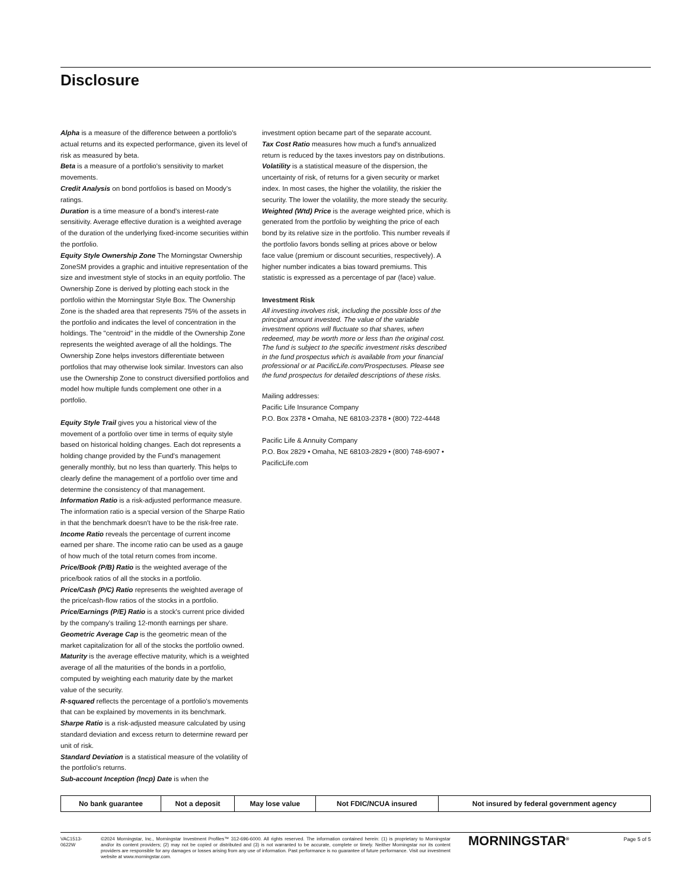Disclosure
Alpha is a measure of the difference between a portfolio's actual returns and its expected performance, given its level of risk as measured by beta.
Beta is a measure of a portfolio's sensitivity to market movements.
Credit Analysis on bond portfolios is based on Moody's ratings.
Duration is a time measure of a bond's interest-rate sensitivity. Average effective duration is a weighted average of the duration of the underlying fixed-income securities within the portfolio.
Equity Style Ownership Zone The Morningstar Ownership ZoneSM provides a graphic and intuitive representation of the size and investment style of stocks in an equity portfolio. The Ownership Zone is derived by plotting each stock in the portfolio within the Morningstar Style Box. The Ownership Zone is the shaded area that represents 75% of the assets in the portfolio and indicates the level of concentration in the holdings. The "centroid" in the middle of the Ownership Zone represents the weighted average of all the holdings. The Ownership Zone helps investors differentiate between portfolios that may otherwise look similar. Investors can also use the Ownership Zone to construct diversified portfolios and model how multiple funds complement one other in a portfolio.
Equity Style Trail gives you a historical view of the movement of a portfolio over time in terms of equity style based on historical holding changes. Each dot represents a holding change provided by the Fund's management generally monthly, but no less than quarterly. This helps to clearly define the management of a portfolio over time and determine the consistency of that management.
Information Ratio is a risk-adjusted performance measure. The information ratio is a special version of the Sharpe Ratio in that the benchmark doesn't have to be the risk-free rate.
Income Ratio reveals the percentage of current income earned per share. The income ratio can be used as a gauge of how much of the total return comes from income.
Price/Book (P/B) Ratio is the weighted average of the price/book ratios of all the stocks in a portfolio.
Price/Cash (P/C) Ratio represents the weighted average of the price/cash-flow ratios of the stocks in a portfolio.
Price/Earnings (P/E) Ratio is a stock's current price divided by the company's trailing 12-month earnings per share.
Geometric Average Cap is the geometric mean of the market capitalization for all of the stocks the portfolio owned.
Maturity is the average effective maturity, which is a weighted average of all the maturities of the bonds in a portfolio, computed by weighting each maturity date by the market value of the security.
R-squared reflects the percentage of a portfolio's movements that can be explained by movements in its benchmark.
Sharpe Ratio is a risk-adjusted measure calculated by using standard deviation and excess return to determine reward per unit of risk.
Standard Deviation is a statistical measure of the volatility of the portfolio's returns.
Sub-account Inception (Incp) Date is when the
investment option became part of the separate account.
Tax Cost Ratio measures how much a fund's annualized return is reduced by the taxes investors pay on distributions.
Volatility is a statistical measure of the dispersion, the uncertainty of risk, of returns for a given security or market index. In most cases, the higher the volatility, the riskier the security. The lower the volatility, the more steady the security.
Weighted (Wtd) Price is the average weighted price, which is generated from the portfolio by weighting the price of each bond by its relative size in the portfolio. This number reveals if the portfolio favors bonds selling at prices above or below face value (premium or discount securities, respectively). A higher number indicates a bias toward premiums. This statistic is expressed as a percentage of par (face) value.
Investment Risk
All investing involves risk, including the possible loss of the principal amount invested. The value of the variable investment options will fluctuate so that shares, when redeemed, may be worth more or less than the original cost. The fund is subject to the specific investment risks described in the fund prospectus which is available from your financial professional or at PacificLife.com/Prospectuses. Please see the fund prospectus for detailed descriptions of these risks.
Mailing addresses:
Pacific Life Insurance Company
P.O. Box 2378 • Omaha, NE 68103-2378 • (800) 722-4448
Pacific Life & Annuity Company
P.O. Box 2829 • Omaha, NE 68103-2829 • (800) 748-6907 • PacificLife.com
| No bank guarantee | Not a deposit | May lose value | Not FDIC/NCUA insured | Not insured by federal government agency |
VAC1513-
0622W
©2024 Morningstar, Inc., Morningstar Investment Profiles™ 312-696-6000. All rights reserved. The information contained herein: (1) is proprietary to Morningstar and/or its content providers; (2) may not be copied or distributed and (3) is not warranted to be accurate, complete or timely. Neither Morningstar nor its content providers are responsible for any damages or losses arising from any use of information. Past performance is no guarantee of future performance. Visit our investment website at www.morningstar.com.
MORNINGSTAR<sup>®</sup> Page 5 of 5